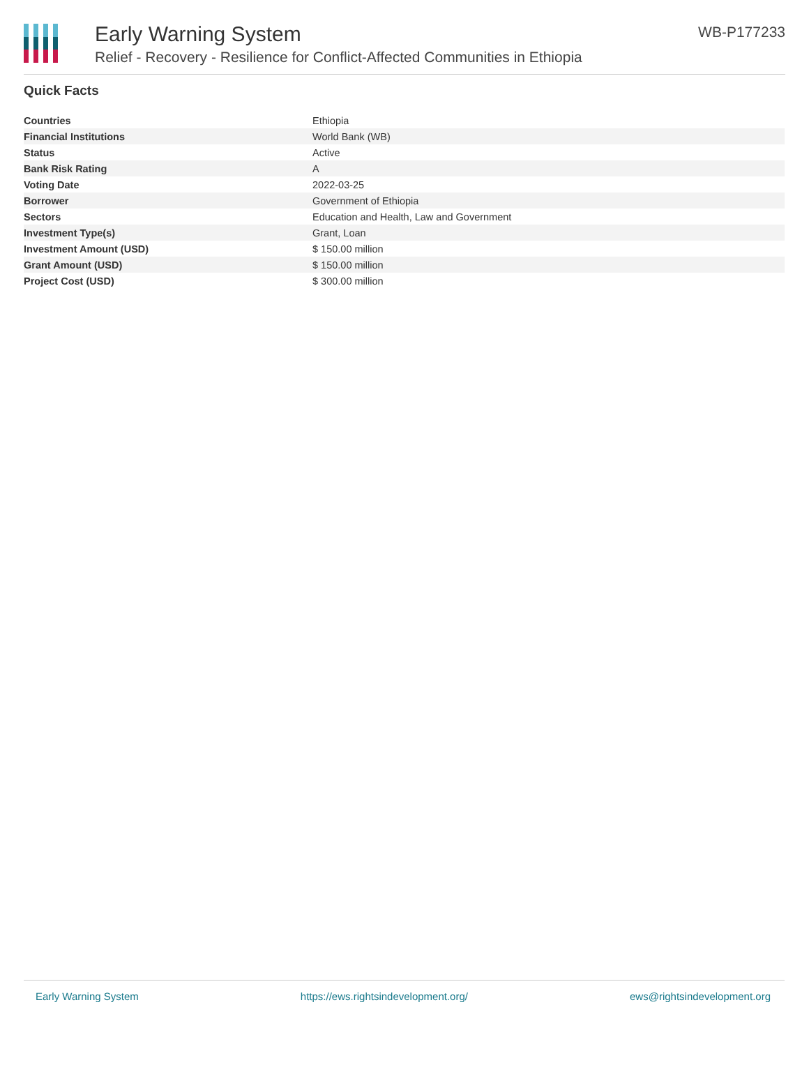Early Warning System
Relief - Recovery - Resilience for Conflict-Affected Communities in Ethiopia
WB-P177233
Quick Facts
| Countries | Ethiopia |
| Financial Institutions | World Bank (WB) |
| Status | Active |
| Bank Risk Rating | A |
| Voting Date | 2022-03-25 |
| Borrower | Government of Ethiopia |
| Sectors | Education and Health, Law and Government |
| Investment Type(s) | Grant, Loan |
| Investment Amount (USD) | $ 150.00 million |
| Grant Amount (USD) | $ 150.00 million |
| Project Cost (USD) | $ 300.00 million |
Early Warning System https://ews.rightsindevelopment.org/ ews@rightsindevelopment.org